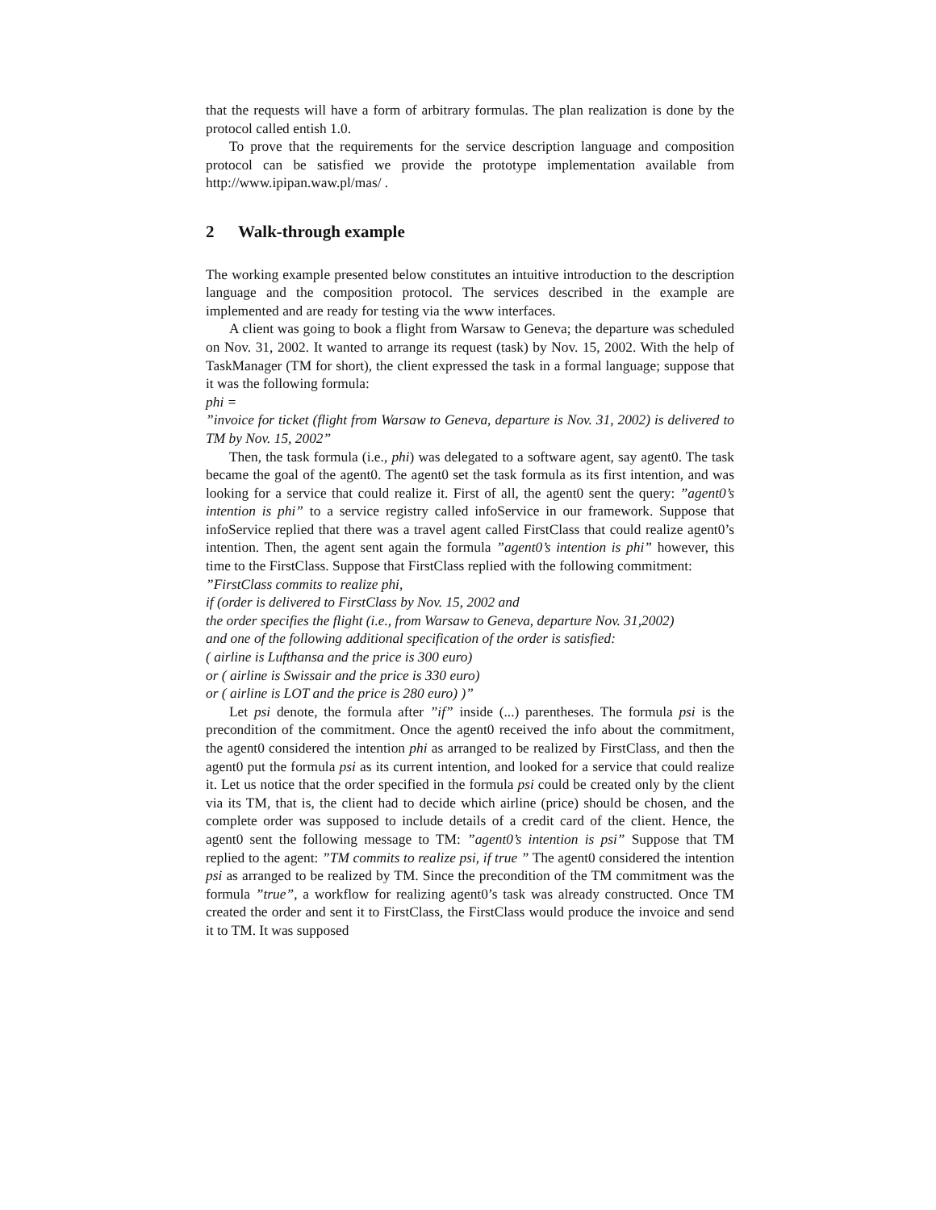that the requests will have a form of arbitrary formulas. The plan realization is done by the protocol called entish 1.0.
To prove that the requirements for the service description language and composition protocol can be satisfied we provide the prototype implementation available from http://www.ipipan.waw.pl/mas/ .
2 Walk-through example
The working example presented below constitutes an intuitive introduction to the description language and the composition protocol. The services described in the example are implemented and are ready for testing via the www interfaces.
A client was going to book a flight from Warsaw to Geneva; the departure was scheduled on Nov. 31, 2002. It wanted to arrange its request (task) by Nov. 15, 2002. With the help of TaskManager (TM for short), the client expressed the task in a formal language; suppose that it was the following formula:
phi =
”invoice for ticket (flight from Warsaw to Geneva, departure is Nov. 31, 2002) is delivered to TM by Nov. 15, 2002”
Then, the task formula (i.e., phi) was delegated to a software agent, say agent0. The task became the goal of the agent0. The agent0 set the task formula as its first intention, and was looking for a service that could realize it. First of all, the agent0 sent the query: ”agent0’s intention is phi” to a service registry called infoService in our framework. Suppose that infoService replied that there was a travel agent called FirstClass that could realize agent0’s intention. Then, the agent sent again the formula ”agent0’s intention is phi” however, this time to the FirstClass. Suppose that FirstClass replied with the following commitment:
”FirstClass commits to realize phi,
if (order is delivered to FirstClass by Nov. 15, 2002 and
the order specifies the flight (i.e., from Warsaw to Geneva, departure Nov. 31,2002)
and one of the following additional specification of the order is satisfied:
( airline is Lufthansa and the price is 300 euro)
or ( airline is Swissair and the price is 330 euro)
or ( airline is LOT and the price is 280 euro) )”
Let psi denote, the formula after ”if” inside (...) parentheses. The formula psi is the precondition of the commitment. Once the agent0 received the info about the commitment, the agent0 considered the intention phi as arranged to be realized by FirstClass, and then the agent0 put the formula psi as its current intention, and looked for a service that could realize it. Let us notice that the order specified in the formula psi could be created only by the client via its TM, that is, the client had to decide which airline (price) should be chosen, and the complete order was supposed to include details of a credit card of the client. Hence, the agent0 sent the following message to TM: ”agent0’s intention is psi” Suppose that TM replied to the agent: ”TM commits to realize psi, if true ” The agent0 considered the intention psi as arranged to be realized by TM. Since the precondition of the TM commitment was the formula ”true”, a workflow for realizing agent0’s task was already constructed. Once TM created the order and sent it to FirstClass, the FirstClass would produce the invoice and send it to TM. It was supposed